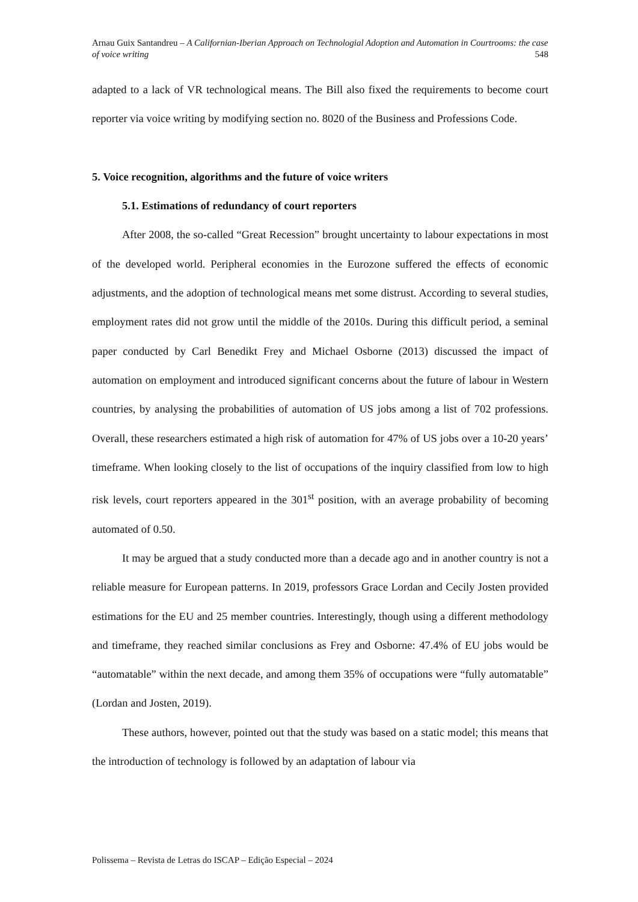Arnau Guix Santandreu – A Californian-Iberian Approach on Technologial Adoption and Automation in Courtrooms: the case of voice writing 548
adapted to a lack of VR technological means. The Bill also fixed the requirements to become court reporter via voice writing by modifying section no. 8020 of the Business and Professions Code.
5. Voice recognition, algorithms and the future of voice writers
5.1. Estimations of redundancy of court reporters
After 2008, the so-called “Great Recession” brought uncertainty to labour expectations in most of the developed world. Peripheral economies in the Eurozone suffered the effects of economic adjustments, and the adoption of technological means met some distrust. According to several studies, employment rates did not grow until the middle of the 2010s. During this difficult period, a seminal paper conducted by Carl Benedikt Frey and Michael Osborne (2013) discussed the impact of automation on employment and introduced significant concerns about the future of labour in Western countries, by analysing the probabilities of automation of US jobs among a list of 702 professions. Overall, these researchers estimated a high risk of automation for 47% of US jobs over a 10-20 years’ timeframe. When looking closely to the list of occupations of the inquiry classified from low to high risk levels, court reporters appeared in the 301<sup>st</sup> position, with an average probability of becoming automated of 0.50.
It may be argued that a study conducted more than a decade ago and in another country is not a reliable measure for European patterns. In 2019, professors Grace Lordan and Cecily Josten provided estimations for the EU and 25 member countries. Interestingly, though using a different methodology and timeframe, they reached similar conclusions as Frey and Osborne: 47.4% of EU jobs would be “automatable” within the next decade, and among them 35% of occupations were “fully automatable” (Lordan and Josten, 2019).
These authors, however, pointed out that the study was based on a static model; this means that the introduction of technology is followed by an adaptation of labour via
Polissema – Revista de Letras do ISCAP – Edição Especial – 2024